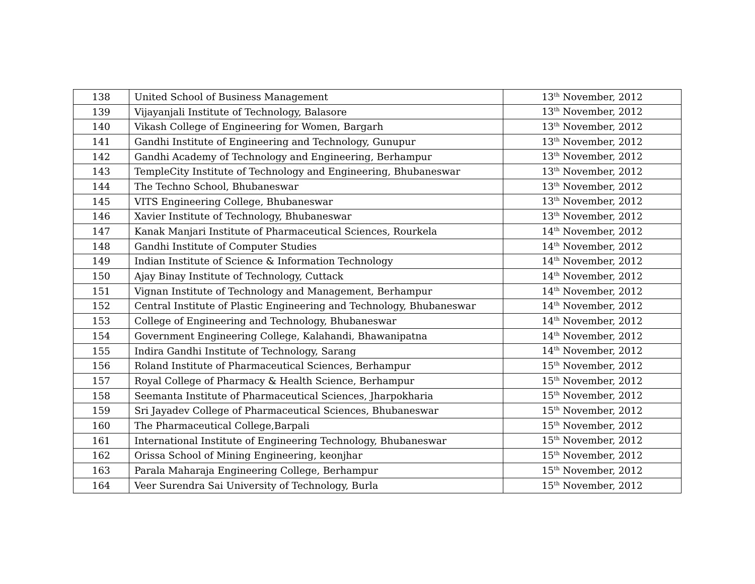| 138 | United School of Business Management | 13<sup>th</sup> November, 2012 |
| 139 | Vijayanjali Institute of Technology, Balasore | 13<sup>th</sup> November, 2012 |
| 140 | Vikash College of Engineering for Women, Bargarh | 13<sup>th</sup> November, 2012 |
| 141 | Gandhi Institute of Engineering and Technology, Gunupur | 13<sup>th</sup> November, 2012 |
| 142 | Gandhi Academy of Technology and Engineering, Berhampur | 13<sup>th</sup> November, 2012 |
| 143 | TempleCity Institute of Technology and Engineering, Bhubaneswar | 13<sup>th</sup> November, 2012 |
| 144 | The Techno School, Bhubaneswar | 13<sup>th</sup> November, 2012 |
| 145 | VITS Engineering College, Bhubaneswar | 13<sup>th</sup> November, 2012 |
| 146 | Xavier Institute of Technology, Bhubaneswar | 13<sup>th</sup> November, 2012 |
| 147 | Kanak Manjari Institute of Pharmaceutical Sciences, Rourkela | 14<sup>th</sup> November, 2012 |
| 148 | Gandhi Institute of Computer Studies | 14<sup>th</sup> November, 2012 |
| 149 | Indian Institute of Science & Information Technology | 14<sup>th</sup> November, 2012 |
| 150 | Ajay Binay Institute of Technology, Cuttack | 14<sup>th</sup> November, 2012 |
| 151 | Vignan Institute of Technology and Management, Berhampur | 14<sup>th</sup> November, 2012 |
| 152 | Central Institute of Plastic Engineering and Technology, Bhubaneswar | 14<sup>th</sup> November, 2012 |
| 153 | College of Engineering and Technology, Bhubaneswar | 14<sup>th</sup> November, 2012 |
| 154 | Government Engineering College, Kalahandi, Bhawanipatna | 14<sup>th</sup> November, 2012 |
| 155 | Indira Gandhi Institute of Technology, Sarang | 14<sup>th</sup> November, 2012 |
| 156 | Roland Institute of Pharmaceutical Sciences, Berhampur | 15<sup>th</sup> November, 2012 |
| 157 | Royal College of Pharmacy & Health Science, Berhampur | 15<sup>th</sup> November, 2012 |
| 158 | Seemanta Institute of Pharmaceutical Sciences, Jharpokharia | 15<sup>th</sup> November, 2012 |
| 159 | Sri Jayadev College of Pharmaceutical Sciences, Bhubaneswar | 15<sup>th</sup> November, 2012 |
| 160 | The Pharmaceutical College,Barpali | 15<sup>th</sup> November, 2012 |
| 161 | International Institute of Engineering Technology, Bhubaneswar | 15<sup>th</sup> November, 2012 |
| 162 | Orissa School of Mining Engineering, keonjhar | 15<sup>th</sup> November, 2012 |
| 163 | Parala Maharaja Engineering College, Berhampur | 15<sup>th</sup> November, 2012 |
| 164 | Veer Surendra Sai University of Technology, Burla | 15<sup>th</sup> November, 2012 |